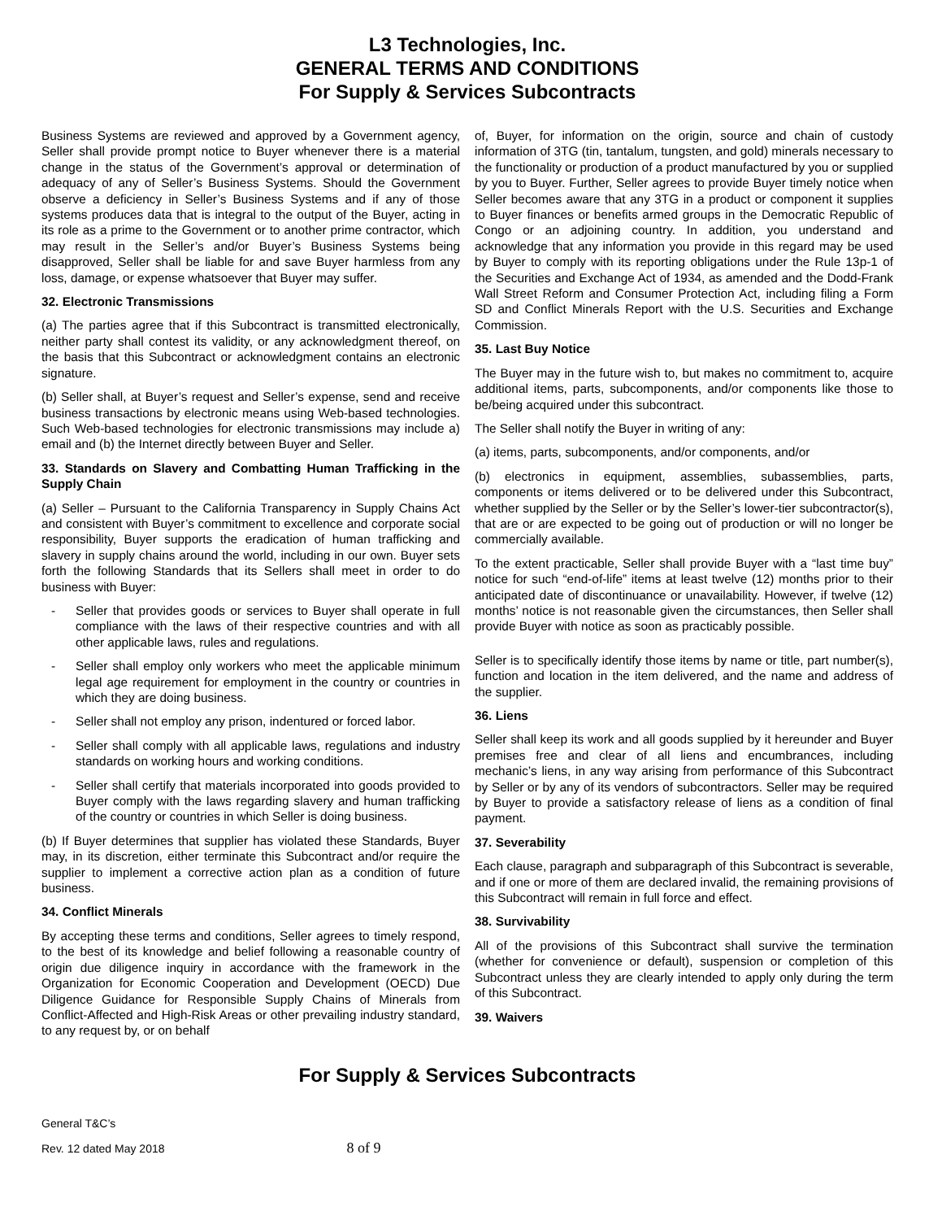L3 Technologies, Inc.
GENERAL TERMS AND CONDITIONS
For Supply & Services Subcontracts
Business Systems are reviewed and approved by a Government agency, Seller shall provide prompt notice to Buyer whenever there is a material change in the status of the Government’s approval or determination of adequacy of any of Seller’s Business Systems. Should the Government observe a deficiency in Seller’s Business Systems and if any of those systems produces data that is integral to the output of the Buyer, acting in its role as a prime to the Government or to another prime contractor, which may result in the Seller’s and/or Buyer’s Business Systems being disapproved, Seller shall be liable for and save Buyer harmless from any loss, damage, or expense whatsoever that Buyer may suffer.
32. Electronic Transmissions
(a) The parties agree that if this Subcontract is transmitted electronically, neither party shall contest its validity, or any acknowledgment thereof, on the basis that this Subcontract or acknowledgment contains an electronic signature.
(b) Seller shall, at Buyer’s request and Seller’s expense, send and receive business transactions by electronic means using Web-based technologies. Such Web-based technologies for electronic transmissions may include a) email and (b) the Internet directly between Buyer and Seller.
33. Standards on Slavery and Combatting Human Trafficking in the Supply Chain
(a) Seller – Pursuant to the California Transparency in Supply Chains Act and consistent with Buyer’s commitment to excellence and corporate social responsibility, Buyer supports the eradication of human trafficking and slavery in supply chains around the world, including in our own. Buyer sets forth the following Standards that its Sellers shall meet in order to do business with Buyer:
- Seller that provides goods or services to Buyer shall operate in full compliance with the laws of their respective countries and with all other applicable laws, rules and regulations.
- Seller shall employ only workers who meet the applicable minimum legal age requirement for employment in the country or countries in which they are doing business.
- Seller shall not employ any prison, indentured or forced labor.
- Seller shall comply with all applicable laws, regulations and industry standards on working hours and working conditions.
- Seller shall certify that materials incorporated into goods provided to Buyer comply with the laws regarding slavery and human trafficking of the country or countries in which Seller is doing business.
(b) If Buyer determines that supplier has violated these Standards, Buyer may, in its discretion, either terminate this Subcontract and/or require the supplier to implement a corrective action plan as a condition of future business.
34. Conflict Minerals
By accepting these terms and conditions, Seller agrees to timely respond, to the best of its knowledge and belief following a reasonable country of origin due diligence inquiry in accordance with the framework in the Organization for Economic Cooperation and Development (OECD) Due Diligence Guidance for Responsible Supply Chains of Minerals from Conflict-Affected and High-Risk Areas or other prevailing industry standard, to any request by, or on behalf
of, Buyer, for information on the origin, source and chain of custody information of 3TG (tin, tantalum, tungsten, and gold) minerals necessary to the functionality or production of a product manufactured by you or supplied by you to Buyer. Further, Seller agrees to provide Buyer timely notice when Seller becomes aware that any 3TG in a product or component it supplies to Buyer finances or benefits armed groups in the Democratic Republic of Congo or an adjoining country. In addition, you understand and acknowledge that any information you provide in this regard may be used by Buyer to comply with its reporting obligations under the Rule 13p-1 of the Securities and Exchange Act of 1934, as amended and the Dodd-Frank Wall Street Reform and Consumer Protection Act, including filing a Form SD and Conflict Minerals Report with the U.S. Securities and Exchange Commission.
35. Last Buy Notice
The Buyer may in the future wish to, but makes no commitment to, acquire additional items, parts, subcomponents, and/or components like those to be/being acquired under this subcontract.
The Seller shall notify the Buyer in writing of any:
(a) items, parts, subcomponents, and/or components, and/or
(b) electronics in equipment, assemblies, subassemblies, parts, components or items delivered or to be delivered under this Subcontract, whether supplied by the Seller or by the Seller’s lower-tier subcontractor(s), that are or are expected to be going out of production or will no longer be commercially available.
To the extent practicable, Seller shall provide Buyer with a “last time buy” notice for such “end-of-life” items at least twelve (12) months prior to their anticipated date of discontinuance or unavailability. However, if twelve (12) months’ notice is not reasonable given the circumstances, then Seller shall provide Buyer with notice as soon as practicably possible.
Seller is to specifically identify those items by name or title, part number(s), function and location in the item delivered, and the name and address of the supplier.
36. Liens
Seller shall keep its work and all goods supplied by it hereunder and Buyer premises free and clear of all liens and encumbrances, including mechanic’s liens, in any way arising from performance of this Subcontract by Seller or by any of its vendors of subcontractors. Seller may be required by Buyer to provide a satisfactory release of liens as a condition of final payment.
37. Severability
Each clause, paragraph and subparagraph of this Subcontract is severable, and if one or more of them are declared invalid, the remaining provisions of this Subcontract will remain in full force and effect.
38. Survivability
All of the provisions of this Subcontract shall survive the termination (whether for convenience or default), suspension or completion of this Subcontract unless they are clearly intended to apply only during the term of this Subcontract.
39. Waivers
For Supply & Services Subcontracts
General T&C’s
Rev. 12 dated May 2018 8 of 9